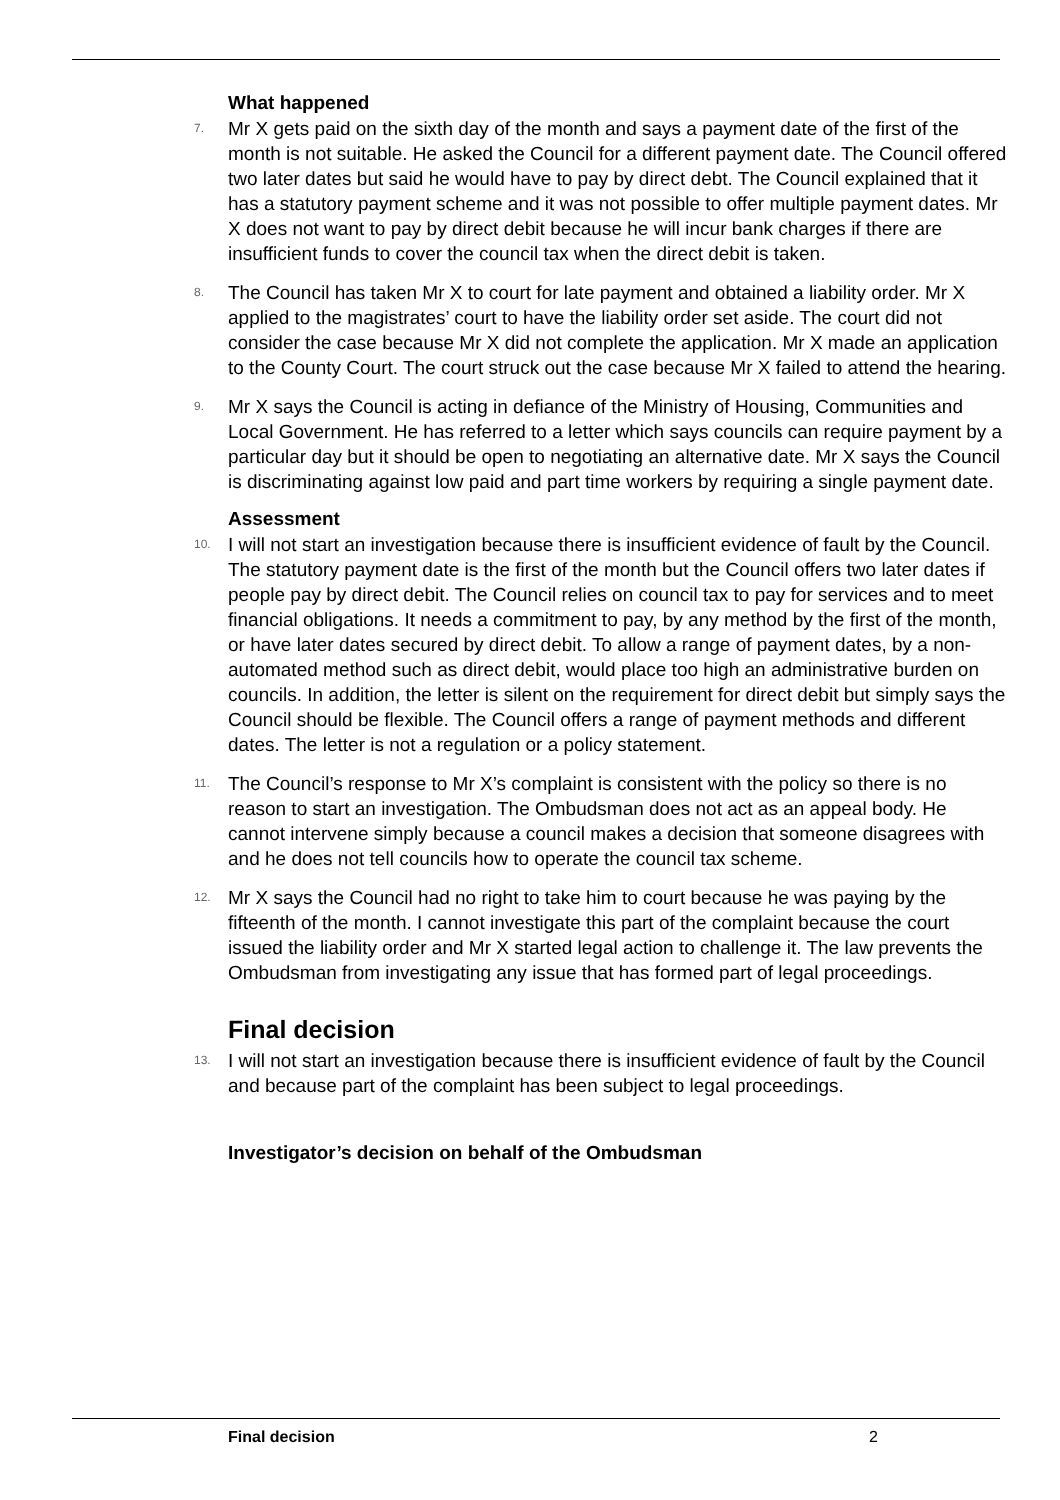What happened
7. Mr X gets paid on the sixth day of the month and says a payment date of the first of the month is not suitable. He asked the Council for a different payment date. The Council offered two later dates but said he would have to pay by direct debt. The Council explained that it has a statutory payment scheme and it was not possible to offer multiple payment dates. Mr X does not want to pay by direct debit because he will incur bank charges if there are insufficient funds to cover the council tax when the direct debit is taken.
8. The Council has taken Mr X to court for late payment and obtained a liability order. Mr X applied to the magistrates’ court to have the liability order set aside. The court did not consider the case because Mr X did not complete the application. Mr X made an application to the County Court. The court struck out the case because Mr X failed to attend the hearing.
9. Mr X says the Council is acting in defiance of the Ministry of Housing, Communities and Local Government. He has referred to a letter which says councils can require payment by a particular day but it should be open to negotiating an alternative date. Mr X says the Council is discriminating against low paid and part time workers by requiring a single payment date.
Assessment
10. I will not start an investigation because there is insufficient evidence of fault by the Council. The statutory payment date is the first of the month but the Council offers two later dates if people pay by direct debit. The Council relies on council tax to pay for services and to meet financial obligations. It needs a commitment to pay, by any method by the first of the month, or have later dates secured by direct debit. To allow a range of payment dates, by a non-automated method such as direct debit, would place too high an administrative burden on councils. In addition, the letter is silent on the requirement for direct debit but simply says the Council should be flexible. The Council offers a range of payment methods and different dates. The letter is not a regulation or a policy statement.
11. The Council’s response to Mr X’s complaint is consistent with the policy so there is no reason to start an investigation. The Ombudsman does not act as an appeal body. He cannot intervene simply because a council makes a decision that someone disagrees with and he does not tell councils how to operate the council tax scheme.
12. Mr X says the Council had no right to take him to court because he was paying by the fifteenth of the month. I cannot investigate this part of the complaint because the court issued the liability order and Mr X started legal action to challenge it. The law prevents the Ombudsman from investigating any issue that has formed part of legal proceedings.
Final decision
13. I will not start an investigation because there is insufficient evidence of fault by the Council and because part of the complaint has been subject to legal proceedings.
Investigator’s decision on behalf of the Ombudsman
Final decision 2